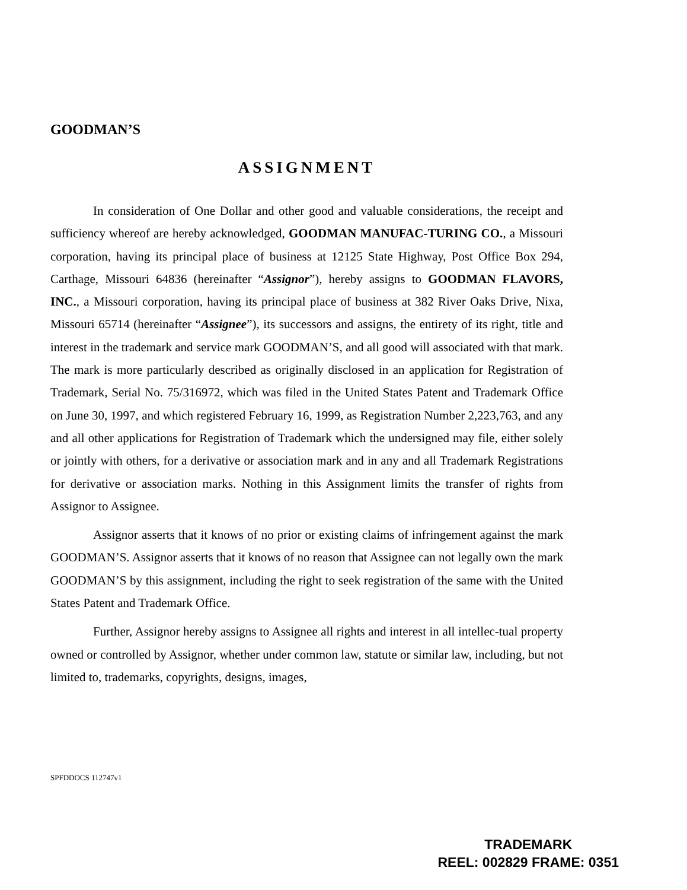GOODMAN’S
ASSIGNMENT
In consideration of One Dollar and other good and valuable considerations, the receipt and sufficiency whereof are hereby acknowledged, GOODMAN MANUFAC-TURING CO., a Missouri corporation, having its principal place of business at 12125 State Highway, Post Office Box 294, Carthage, Missouri 64836 (hereinafter “Assignor”), hereby assigns to GOODMAN FLAVORS, INC., a Missouri corporation, having its principal place of business at 382 River Oaks Drive, Nixa, Missouri 65714 (hereinafter “Assignee”), its successors and assigns, the entirety of its right, title and interest in the trademark and service mark GOODMAN’S, and all good will associated with that mark. The mark is more particularly described as originally disclosed in an application for Registration of Trademark, Serial No. 75/316972, which was filed in the United States Patent and Trademark Office on June 30, 1997, and which registered February 16, 1999, as Registration Number 2,223,763, and any and all other applications for Registration of Trademark which the undersigned may file, either solely or jointly with others, for a derivative or association mark and in any and all Trademark Registrations for derivative or association marks. Nothing in this Assignment limits the transfer of rights from Assignor to Assignee.
Assignor asserts that it knows of no prior or existing claims of infringement against the mark GOODMAN’S. Assignor asserts that it knows of no reason that Assignee can not legally own the mark GOODMAN’S by this assignment, including the right to seek registration of the same with the United States Patent and Trademark Office.
Further, Assignor hereby assigns to Assignee all rights and interest in all intellec-tual property owned or controlled by Assignor, whether under common law, statute or similar law, including, but not limited to, trademarks, copyrights, designs, images,
SPFDDOCS 112747v1
TRADEMARK
REEL: 002829 FRAME: 0351